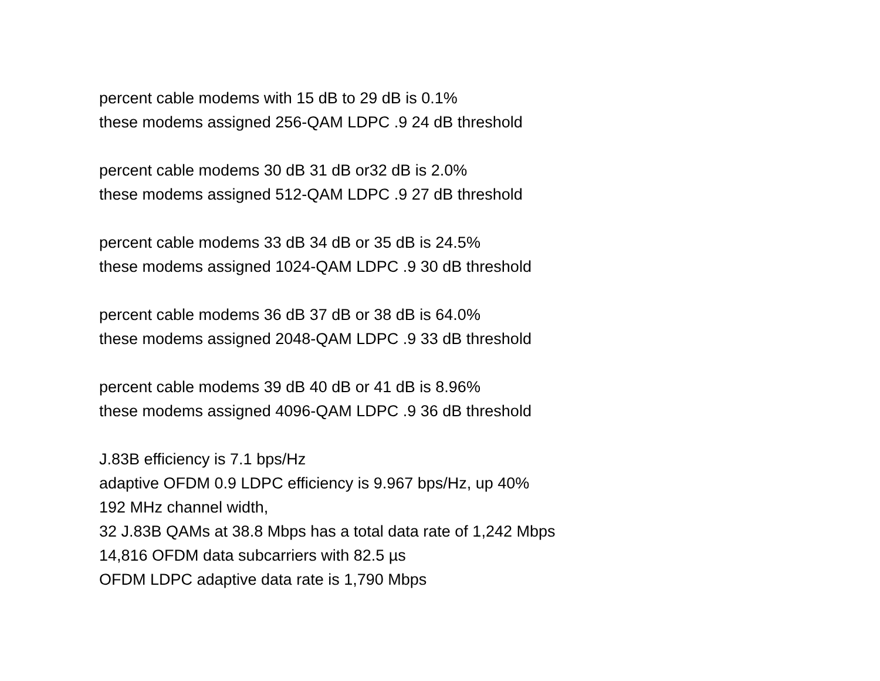percent cable modems with 15 dB to 29 dB is 0.1%
these modems assigned 256-QAM LDPC .9 24 dB threshold
percent cable modems 30 dB 31 dB or32 dB is 2.0%
these modems assigned 512-QAM LDPC .9 27 dB threshold
percent cable modems 33 dB 34 dB or 35 dB is 24.5%
these modems assigned 1024-QAM LDPC .9 30 dB threshold
percent cable modems 36 dB 37 dB or 38 dB is 64.0%
these modems assigned 2048-QAM LDPC .9 33 dB threshold
percent cable modems 39 dB 40 dB or 41 dB is 8.96%
these modems assigned 4096-QAM LDPC .9 36 dB threshold
J.83B efficiency is 7.1 bps/Hz
adaptive OFDM 0.9 LDPC efficiency is 9.967 bps/Hz, up 40%
192 MHz channel width,
32 J.83B QAMs at 38.8 Mbps has a total data rate of 1,242 Mbps
14,816 OFDM data subcarriers with 82.5 µs
OFDM LDPC adaptive data rate is 1,790 Mbps